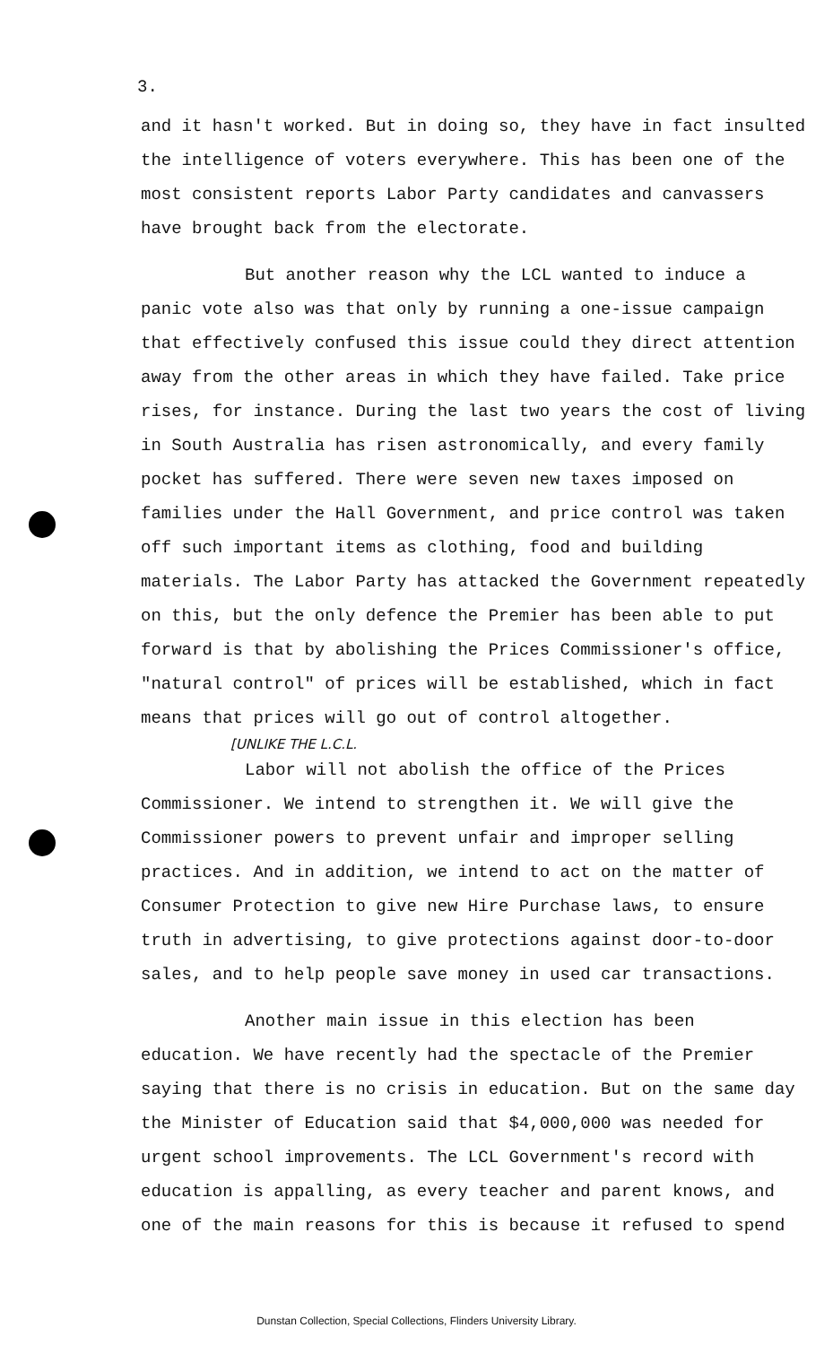3.
and it hasn't worked. But in doing so, they have in fact insulted the intelligence of voters everywhere. This has been one of the most consistent reports Labor Party candidates and canvassers have brought back from the electorate.
But another reason why the LCL wanted to induce a panic vote also was that only by running a one-issue campaign that effectively confused this issue could they direct attention away from the other areas in which they have failed. Take price rises, for instance. During the last two years the cost of living in South Australia has risen astronomically, and every family pocket has suffered. There were seven new taxes imposed on families under the Hall Government, and price control was taken off such important items as clothing, food and building materials. The Labor Party has attacked the Government repeatedly on this, but the only defence the Premier has been able to put forward is that by abolishing the Prices Commissioner's office, "natural control" of prices will be established, which in fact means that prices will go out of control altogether.
[UNLIKE THE L.C.L.
Labor will not abolish the office of the Prices Commissioner. We intend to strengthen it. We will give the Commissioner powers to prevent unfair and improper selling practices. And in addition, we intend to act on the matter of Consumer Protection to give new Hire Purchase laws, to ensure truth in advertising, to give protections against door-to-door sales, and to help people save money in used car transactions.
Another main issue in this election has been education. We have recently had the spectacle of the Premier saying that there is no crisis in education. But on the same day the Minister of Education said that $4,000,000 was needed for urgent school improvements. The LCL Government's record with education is appalling, as every teacher and parent knows, and one of the main reasons for this is because it refused to spend
Dunstan Collection, Special Collections, Flinders University Library.